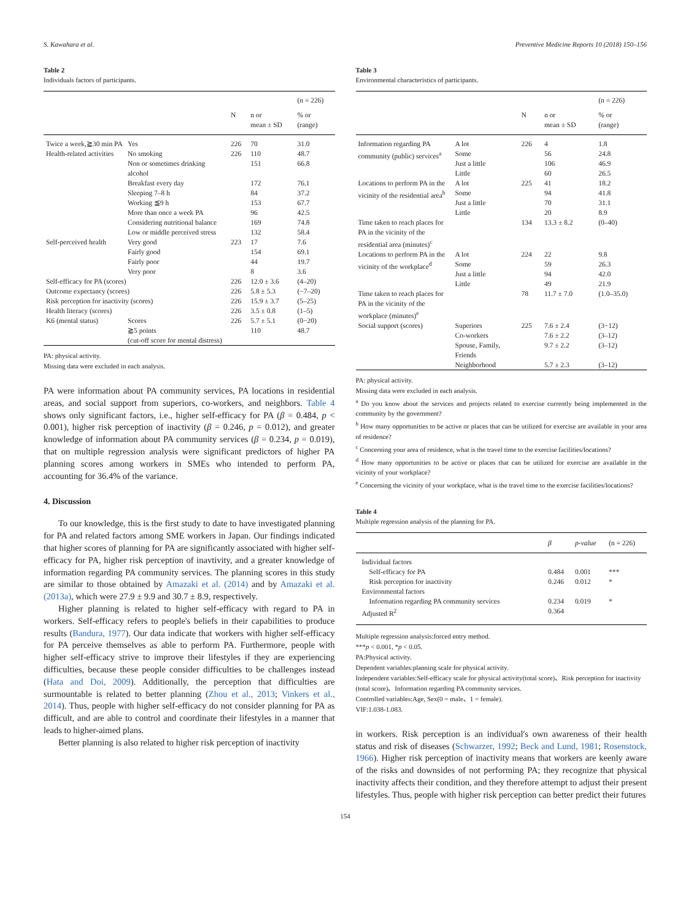S. Kawahara et al. Preventive Medicine Reports 10 (2018) 150–156
Table 2
Individuals factors of participants.
| | | | | (n = 226) |
| | | N | n or mean ± SD | % or (range) |
| Twice a week,≧30 min PA | Yes | 226 | 70 | 31.0 |
| Health-related activities | No smoking | 226 | 110 | 48.7 |
| | Non or sometimes drinking alcohol | | 151 | 66.8 |
| | Breakfast every day | | 172 | 76.1 |
| | Sleeping 7–8 h | | 84 | 37.2 |
| | Working ≦9 h | | 153 | 67.7 |
| | More than once a week PA | | 96 | 42.5 |
| | Considering nutritional balance | | 169 | 74.8 |
| | Low or middle perceived stress | | 132 | 58.4 |
| Self-perceived health | Very good | 223 | 17 | 7.6 |
| | Fairly good | | 154 | 69.1 |
| | Fairly poor | | 44 | 19.7 |
| | Very poor | | 8 | 3.6 |
| Self-efficacy for PA (scores) | | 226 | 12.0 ± 3.6 | (4–20) |
| Outcome expectancy (scores) | | 226 | 5.8 ± 5.3 | (−7–20) |
| Risk perception for inactivity (scores) | | 226 | 15.9 ± 3.7 | (5–25) |
| Health literacy (scores) | | 226 | 3.5 ± 0.8 | (1–5) |
| K6 (mental status) | Scores ≧5 points (cut-off score for mental distress) | 226 | 5.7 ± 5.1 110 | (0−20) 48.7 |
PA: physical activity.
Missing data were excluded in each analysis.
PA were information about PA community services, PA locations in residential areas, and social support from superiors, co-workers, and neighbors. Table 4 shows only significant factors, i.e., higher self-efficacy for PA (β = 0.484, p < 0.001), higher risk perception of inactivity (β = 0.246, p = 0.012), and greater knowledge of information about PA community services (β = 0.234, p = 0.019), that on multiple regression analysis were significant predictors of higher PA planning scores among workers in SMEs who intended to perform PA, accounting for 36.4% of the variance.
4. Discussion
To our knowledge, this is the first study to date to have investigated planning for PA and related factors among SME workers in Japan. Our findings indicated that higher scores of planning for PA are significantly associated with higher self-efficacy for PA, higher risk perception of inavtivity, and a greater knowledge of information regarding PA community services. The planning scores in this study are similar to those obtained by Amazaki et al. (2014) and by Amazaki et al. (2013a), which were 27.9 ± 9.9 and 30.7 ± 8.9, respectively.
Higher planning is related to higher self-efficacy with regard to PA in workers. Self-efficacy refers to people's beliefs in their capabilities to produce results (Bandura, 1977). Our data indicate that workers with higher self-efficacy for PA perceive themselves as able to perform PA. Furthermore, people with higher self-efficacy strive to improve their lifestyles if they are experiencing difficulties, because these people consider difficulties to be challenges instead (Hata and Doi, 2009). Additionally, the perception that difficulties are surmountable is related to better planning (Zhou et al., 2013; Vinkers et al., 2014). Thus, people with higher self-efficacy do not consider planning for PA as difficult, and are able to control and coordinate their lifestyles in a manner that leads to higher-aimed plans.
Better planning is also related to higher risk perception of inactivity
Table 3
Environmental characteristics of participants.
| | | | | (n = 226) |
| | | N | n or mean ± SD | % or (range) |
| Information regarding PA community (public) services<sup>a</sup> | A lot Some Just a little Little | 226 | 4 56 106 60 | 1.8 24.8 46.9 26.5 |
| Locations to perform PA in the vicinity of the residential area<sup>b</sup> | A lot Some Just a little Little | 225 | 41 94 70 20 | 18.2 41.8 31.1 8.9 |
| Time taken to reach places for PA in the vicinity of the residential area (minutes)<sup>c</sup> | | 134 | 13.3 ± 8.2 | (0–40) |
| Locations to perform PA in the vicinity of the workplace<sup>d</sup> | A lot Some Just a little Little | 224 | 22 59 94 49 | 9.8 26.3 42.0 21.9 |
| Time taken to reach places for PA in the vicinity of the workplace (minutes)<sup>e</sup> | | 78 | 11.7 ± 7.0 | (1.0–35.0) |
| Social support (scores) | Superiors Co-workers Spouse, Family, Friends Neighborhood | 225 | 7.6 ± 2.4 7.6 ± 2.2 9.7 ± 2.2 5.7 ± 2.3 | (3−12) (3–12) (3–12) (3–12) |
PA: physical activity.
Missing data were excluded in each analysis.
<sup>a</sup> Do you know about the services and projects related to exercise currently being implemented in the community by the government?
<sup>b</sup> How many opportunities to be active or places that can be utilized for exercise are available in your area of residence?
<sup>c</sup> Concerning your area of residence, what is the travel time to the exercise facilities/locations?
<sup>d</sup> How many opportunities to be active or places that can be utilized for exercise are available in the vicinity of your workplace?
<sup>e</sup> Concerning the vicinity of your workplace, what is the travel time to the exercise facilities/locations?
Table 4
Multiple regression analysis of the planning for PA.
| | β | p-value | (n = 226) |
| Individual factors | | | |
| Self-efficacy for PA | 0.484 | 0.001 | *** |
| Risk perception for inactivity | 0.246 | 0.012 | * |
| Environmental factors | | | |
| Information regarding PA community services | 0.234 | 0.019 | * |
| Adjusted R<sup>2</sup> | 0.364 | | |
Multiple regression analysis:forced entry method.
***p < 0.001, *p < 0.05.
PA:Physical activity.
Dependent variables:planning scale for physical activity.
Independent variables:Self-efficacy scale for physical activity(total score)、Risk perception for inactivity (total score)、Information regarding PA community services.
Controlled variables:Age, Sex(0 = male、1 = female).
VIF:1.038-1.083.
in workers. Risk perception is an individual's own awareness of their health status and risk of diseases (Schwarzer, 1992; Beck and Lund, 1981; Rosenstock, 1966). Higher risk perception of inactivity means that workers are keenly aware of the risks and downsides of not performing PA; they recognize that physical inactivity affects their condition, and they therefore attempt to adjust their present lifestyles. Thus, people with higher risk perception can better predict their futures
154